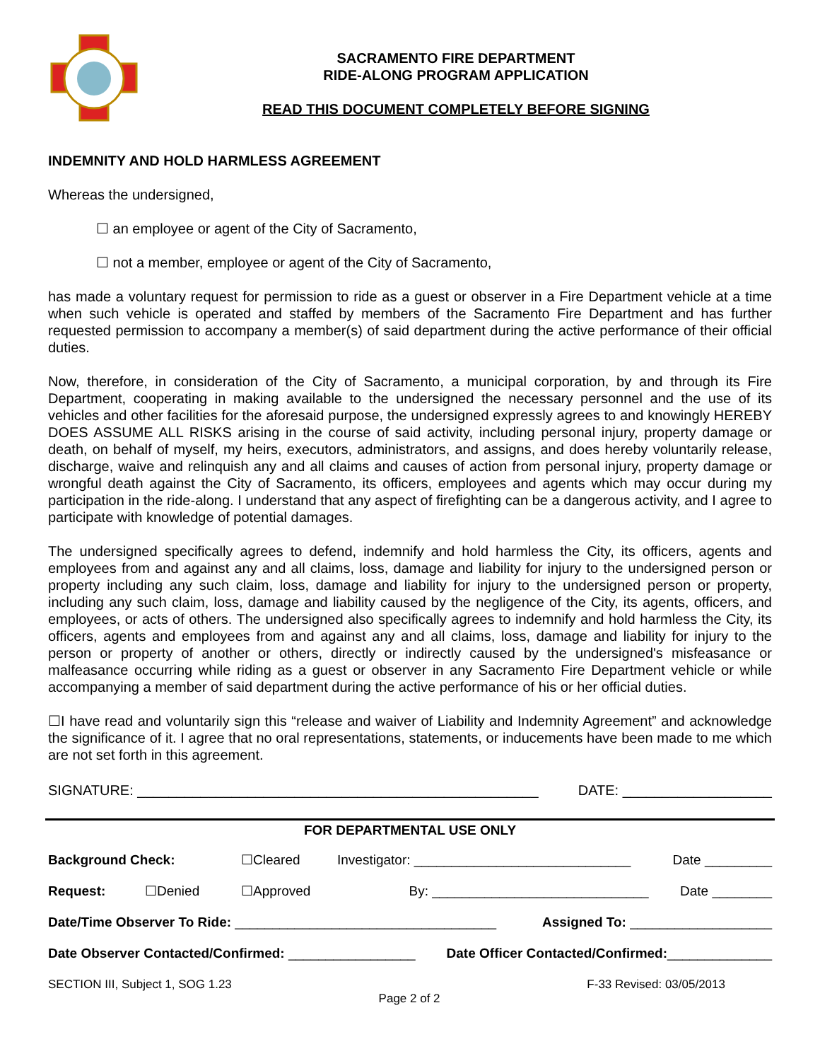SACRAMENTO FIRE DEPARTMENT
RIDE-ALONG PROGRAM APPLICATION
READ THIS DOCUMENT COMPLETELY BEFORE SIGNING
INDEMNITY AND HOLD HARMLESS AGREEMENT
Whereas the undersigned,
☐ an employee or agent of the City of Sacramento,
☐ not a member, employee or agent of the City of Sacramento,
has made a voluntary request for permission to ride as a guest or observer in a Fire Department vehicle at a time when such vehicle is operated and staffed by members of the Sacramento Fire Department and has further requested permission to accompany a member(s) of said department during the active performance of their official duties.
Now, therefore, in consideration of the City of Sacramento, a municipal corporation, by and through its Fire Department, cooperating in making available to the undersigned the necessary personnel and the use of its vehicles and other facilities for the aforesaid purpose, the undersigned expressly agrees to and knowingly HEREBY DOES ASSUME ALL RISKS arising in the course of said activity, including personal injury, property damage or death, on behalf of myself, my heirs, executors, administrators, and assigns, and does hereby voluntarily release, discharge, waive and relinquish any and all claims and causes of action from personal injury, property damage or wrongful death against the City of Sacramento, its officers, employees and agents which may occur during my participation in the ride-along. I understand that any aspect of firefighting can be a dangerous activity, and I agree to participate with knowledge of potential damages.
The undersigned specifically agrees to defend, indemnify and hold harmless the City, its officers, agents and employees from and against any and all claims, loss, damage and liability for injury to the undersigned person or property including any such claim, loss, damage and liability for injury to the undersigned person or property, including any such claim, loss, damage and liability caused by the negligence of the City, its agents, officers, and employees, or acts of others. The undersigned also specifically agrees to indemnify and hold harmless the City, its officers, agents and employees from and against any and all claims, loss, damage and liability for injury to the person or property of another or others, directly or indirectly caused by the undersigned's misfeasance or malfeasance occurring while riding as a guest or observer in any Sacramento Fire Department vehicle or while accompanying a member of said department during the active performance of his or her official duties.
☐I have read and voluntarily sign this “release and waiver of Liability and Indemnity Agreement” and acknowledge the significance of it. I agree that no oral representations, statements, or inducements have been made to me which are not set forth in this agreement.
SIGNATURE: ___________________________________________________ DATE: ___________________
FOR DEPARTMENTAL USE ONLY
Background Check: ☐Cleared Investigator: _____________________________ Date _________
Request: ☐Denied ☐Approved By: _____________________________ Date ________
Date/Time Observer To Ride: ___________________________________ Assigned To: ___________________
Date Observer Contacted/Confirmed: _________________ Date Officer Contacted/Confirmed:______________
SECTION III, Subject 1, SOG 1.23 Page 2 of 2 F-33 Revised: 03/05/2013